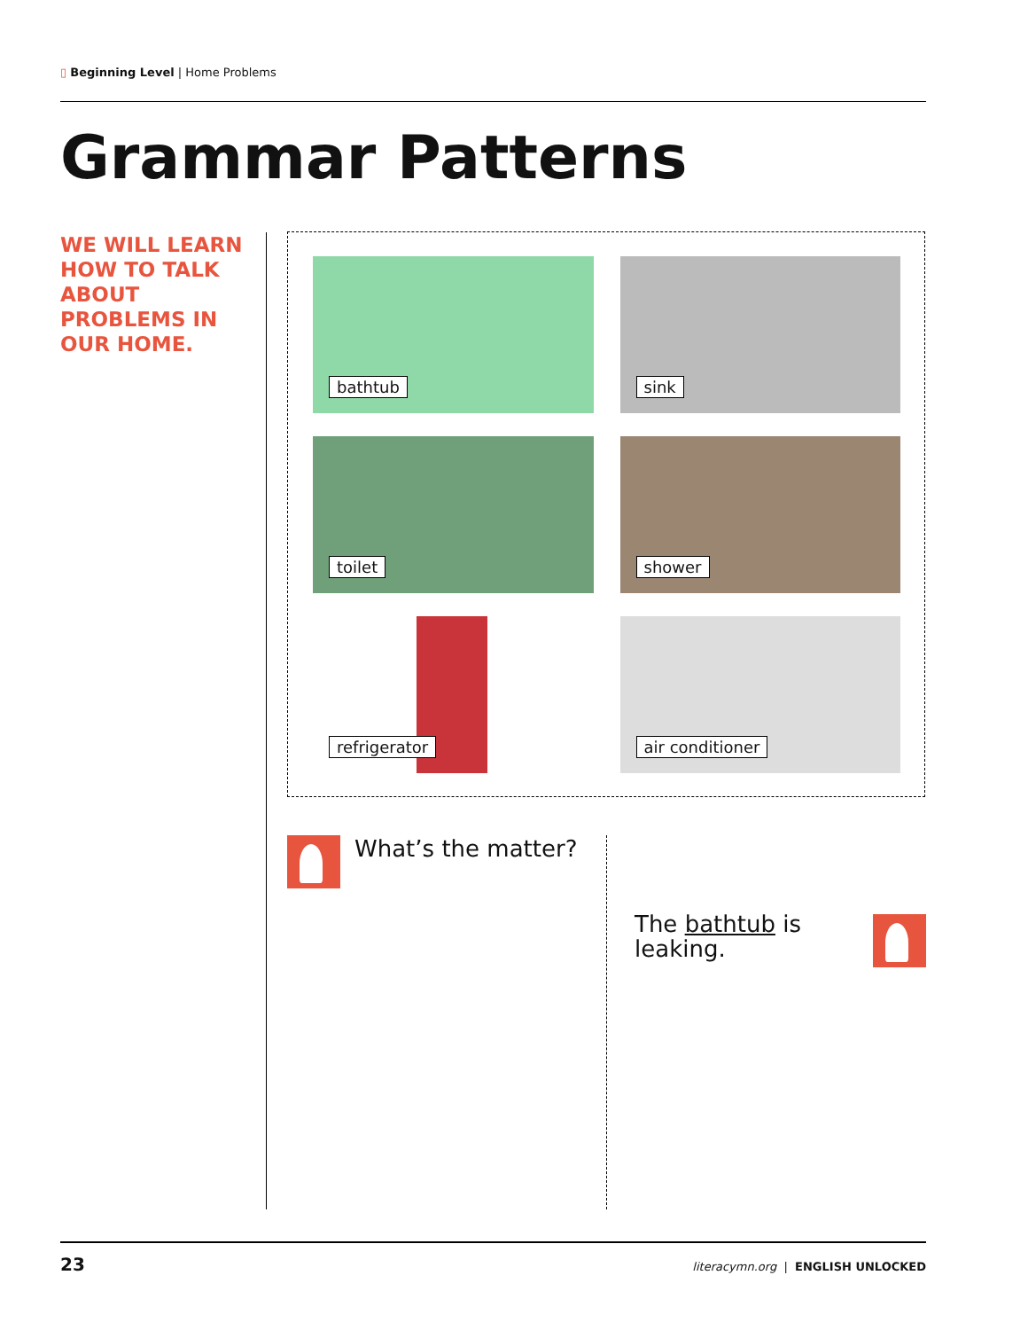▯ Beginning Level | Home Problems
Grammar Patterns
WE WILL LEARN HOW TO TALK ABOUT PROBLEMS IN OUR HOME.
bathtub
sink
toilet
shower
refrigerator
air conditioner
What’s the matter?
The bathtub is leaking.
23
literacymn.org | ENGLISH UNLOCKED